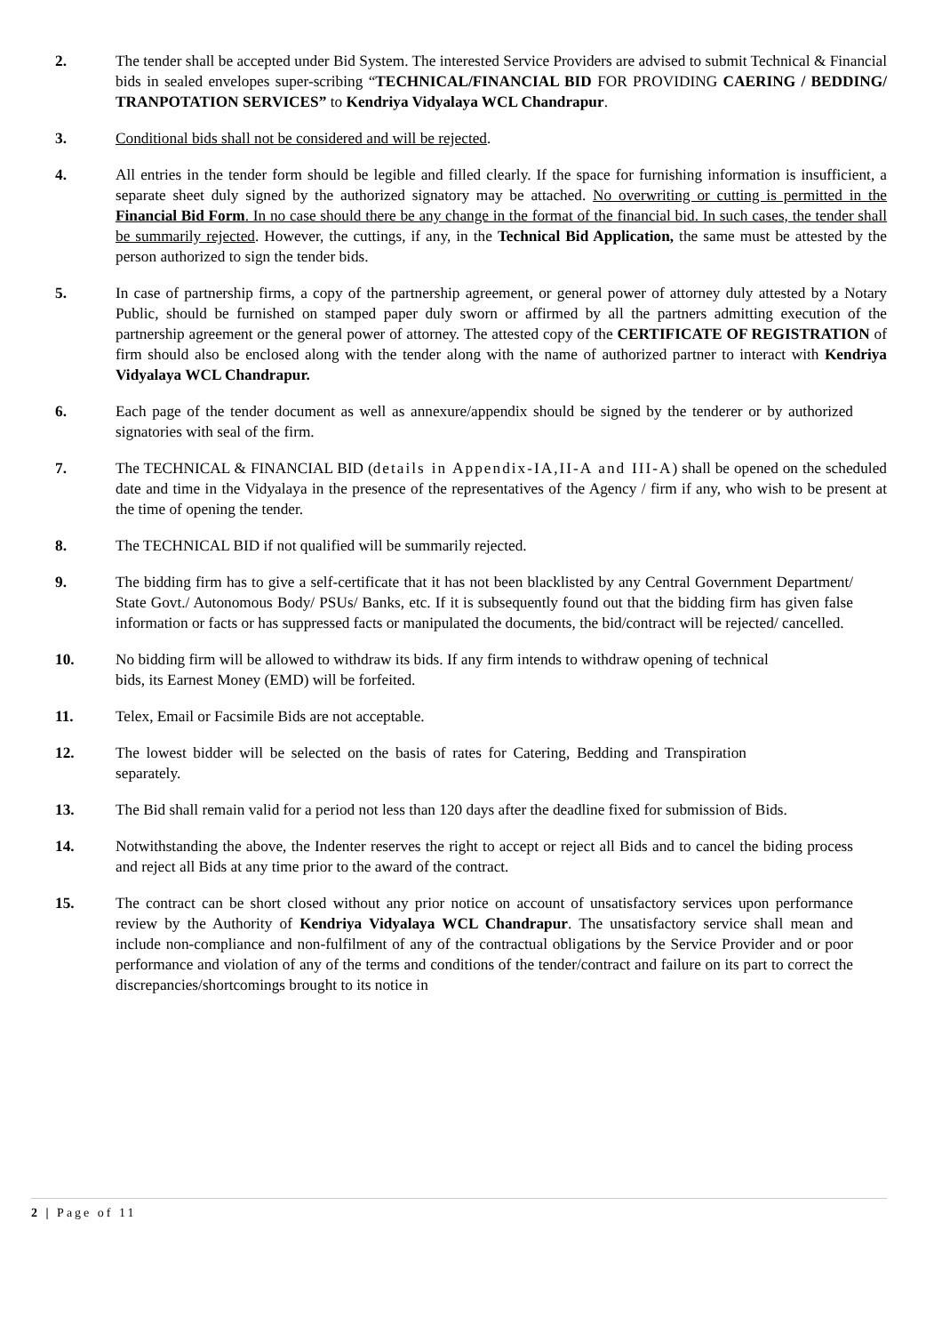2. The tender shall be accepted under Bid System. The interested Service Providers are advised to submit Technical & Financial bids in sealed envelopes super-scribing “TECHNICAL/FINANCIAL BID FOR PROVIDING CAERING / BEDDING/ TRANPOTATION SERVICES” to Kendriya Vidyalaya WCL Chandrapur.
3. Conditional bids shall not be considered and will be rejected.
4. All entries in the tender form should be legible and filled clearly. If the space for furnishing information is insufficient, a separate sheet duly signed by the authorized signatory may be attached. No overwriting or cutting is permitted in the Financial Bid Form. In no case should there be any change in the format of the financial bid. In such cases, the tender shall be summarily rejected. However, the cuttings, if any, in the Technical Bid Application, the same must be attested by the person authorized to sign the tender bids.
5. In case of partnership firms, a copy of the partnership agreement, or general power of attorney duly attested by a Notary Public, should be furnished on stamped paper duly sworn or affirmed by all the partners admitting execution of the partnership agreement or the general power of attorney. The attested copy of the CERTIFICATE OF REGISTRATION of firm should also be enclosed along with the tender along with the name of authorized partner to interact with Kendriya Vidyalaya WCL Chandrapur.
6. Each page of the tender document as well as annexure/appendix should be signed by the tenderer or by authorized signatories with seal of the firm.
7. The TECHNICAL & FINANCIAL BID (details in Appendix-IA,II-A and III-A) shall be opened on the scheduled date and time in the Vidyalaya in the presence of the representatives of the Agency / firm if any, who wish to be present at the time of opening the tender.
8. The TECHNICAL BID if not qualified will be summarily rejected.
9. The bidding firm has to give a self-certificate that it has not been blacklisted by any Central Government Department/ State Govt./ Autonomous Body/ PSUs/ Banks, etc. If it is subsequently found out that the bidding firm has given false information or facts or has suppressed facts or manipulated the documents, the bid/contract will be rejected/ cancelled.
10. No bidding firm will be allowed to withdraw its bids. If any firm intends to withdraw opening of technical bids, its Earnest Money (EMD) will be forfeited.
11. Telex, Email or Facsimile Bids are not acceptable.
12. The lowest bidder will be selected on the basis of rates for Catering, Bedding and Transpiration separately.
13. The Bid shall remain valid for a period not less than 120 days after the deadline fixed for submission of Bids.
14. Notwithstanding the above, the Indenter reserves the right to accept or reject all Bids and to cancel the biding process and reject all Bids at any time prior to the award of the contract.
15. The contract can be short closed without any prior notice on account of unsatisfactory services upon performance review by the Authority of Kendriya Vidyalaya WCL Chandrapur. The unsatisfactory service shall mean and include non-compliance and non-fulfilment of any of the contractual obligations by the Service Provider and or poor performance and violation of any of the terms and conditions of the tender/contract and failure on its part to correct the discrepancies/shortcomings brought to its notice in
2 | Page of 11